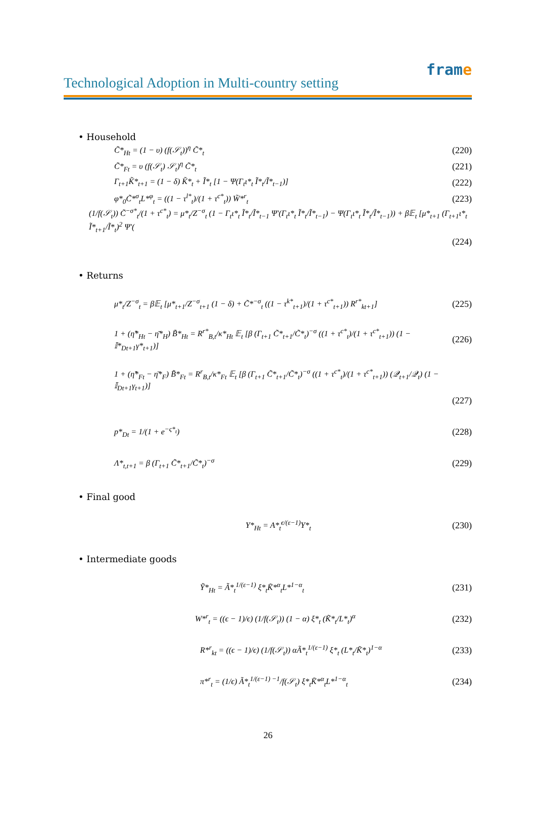Technological Adoption in Multi-country setting
frame
• Household
C̃*<sub>Ht</sub> = (1 − υ) (f(𝒮<sub>t</sub>))<sup>η</sup> C̃*<sub>t</sub> (220)
C̃*<sub>Ft</sub> = υ (f(𝒮<sub>t</sub>) 𝒮<sub>t</sub>)<sup>η</sup> C̃*<sub>t</sub> (221)
Γ<sub>t+1</sub>K̃*<sub>t+1</sub> = (1 − δ) K̃*<sub>t</sub> + Ĩ*<sub>t</sub> [1 − Ψ(Γ<sub>t</sub>ι*<sub>t</sub> Ĩ*<sub>t</sub>/Ĩ*<sub>t−1</sub>)]
(222)
φ*<sub>0</sub>C̃*<sup>σ</sup><sub>t</sub>L*<sup>φ</sup><sub>t</sub> = ((1 − τ<sup>l*</sup><sub>t</sub>)/(1 + τ<sup>c*</sup><sub>t</sub>)) W̃*<sup>r</sup><sub>t</sub>
(223)
(1/f(𝒮<sub>t</sub>)) C̃<sup>−σ*</sup><sub>t</sub>/(1 + τ<sup>c*</sup><sub>t</sub>) = μ*<sub>t</sub>/Z<sup>−σ</sup><sub>t</sub> (1 − Γ<sub>t</sub>ι*<sub>t</sub> Ĩ*<sub>t</sub>/Ĩ*<sub>t−1</sub> Ψ′(Γ<sub>t</sub>ι*<sub>t</sub> Ĩ*<sub>t</sub>/Ĩ*<sub>t−1</sub>) − Ψ(Γ<sub>t</sub>ι*<sub>t</sub> Ĩ*<sub>t</sub>/Ĩ*<sub>t−1</sub>)) + β𝔼<sub>t</sub> [μ*<sub>t+1</sub> (Γ<sub>t+1</sub>ι*<sub>t</sub> Ĩ*<sub>t+1</sub>/Ĩ*<sub>t</sub>)<sup>2</sup> Ψ′(
(224)
• Returns
μ*<sub>t</sub>/Z<sup>−σ</sup><sub>t</sub> = β𝔼<sub>t</sub> [μ*<sub>t+1</sub>/Z<sup>−σ</sup><sub>t+1</sub> (1 − δ) + C̃*<sup>−σ</sup><sub>t</sub> ((1 − τ<sup>k*</sup><sub>t+1</sub>)/(1 + τ<sup>c*</sup><sub>t+1</sub>)) R<sup>r*</sup><sub>kt+1</sub>]
(225)
1 + (η̃*<sub>Ht</sub> − η̄*<sub>H</sub>) B̃*<sub>Ht</sub> = R<sup>r*</sup><sub>B,t</sub>/κ*<sub>Ht</sub> 𝔼<sub>t</sub> [β (Γ<sub>t+1</sub> C̃*<sub>t+1</sub>/C̃*<sub>t</sub>)<sup>−σ</sup> ((1 + τ<sup>c*</sup><sub>t</sub>)/(1 + τ<sup>c*</sup><sub>t+1</sub>)) (1 − 𝕀*<sub>Dt+1</sub>γ*<sub>t+1</sub>)]
(226)
1 + (η̃*<sub>Ft</sub> − η̄*<sub>F</sub>) B̃*<sub>Ft</sub> = R<sup>r</sup><sub>B,t</sub>/κ*<sub>Ft</sub> 𝔼<sub>t</sub> [β (Γ<sub>t+1</sub> C̃*<sub>t+1</sub>/C̃*<sub>t</sub>)<sup>−σ</sup> ((1 + τ<sup>c*</sup><sub>t</sub>)/(1 + τ<sup>c*</sup><sub>t+1</sub>)) (𝒬<sub>t+1</sub>/𝒬<sub>t</sub>) (1 − 𝕀<sub>Dt+1</sub>γ<sub>t+1</sub>)]
(227)
p*<sub>Dt</sub> = 1/(1 + e<sup>−ς*<sub>t</sub></sup>) (228)
Λ*<sub>t,t+1</sub> = β (Γ<sub>t+1</sub> C̃*<sub>t+1</sub>/C̃*<sub>t</sub>)<sup>−σ</sup>
(229)
• Final good
Y*<sub>Ht</sub> = A*<sub>t</sub><sup>ϵ/(ε−1)</sup>Y*<sub>t</sub> (230)
• Intermediate goods
Ỹ*<sub>Ht</sub> = Ã*<sub>t</sub><sup>1/(ε−1)</sup> ξ*<sub>t</sub>K̃*<sup>α</sup><sub>t</sub>L*<sup>1−α</sup><sub>t</sub>
(231)
W*<sup>r</sup><sub>t</sub> = ((ϵ − 1)/ϵ) (1/f(𝒮<sub>t</sub>)) (1 − α) ξ*<sub>t</sub> (K̃*<sub>t</sub>/L*<sub>t</sub>)<sup>α</sup>
(232)
R*<sup>r</sup><sub>kt</sub> = ((ϵ − 1)/ϵ) (1/f(𝒮<sub>t</sub>)) αÃ*<sub>t</sub><sup>1/(ε−1)</sup> ξ*<sub>t</sub> (L*<sub>t</sub>/K̃*<sub>t</sub>)<sup>1−α</sup>
(233)
π*<sup>r</sup><sub>t</sub> = (1/ϵ) Ã*<sub>t</sub><sup>1/(ε−1) −1</sup>/f(𝒮<sub>t</sub>) ξ*<sub>t</sub>K̃*<sup>α</sup><sub>t</sub>L*<sup>1−α</sup><sub>t</sub>
(234)
26